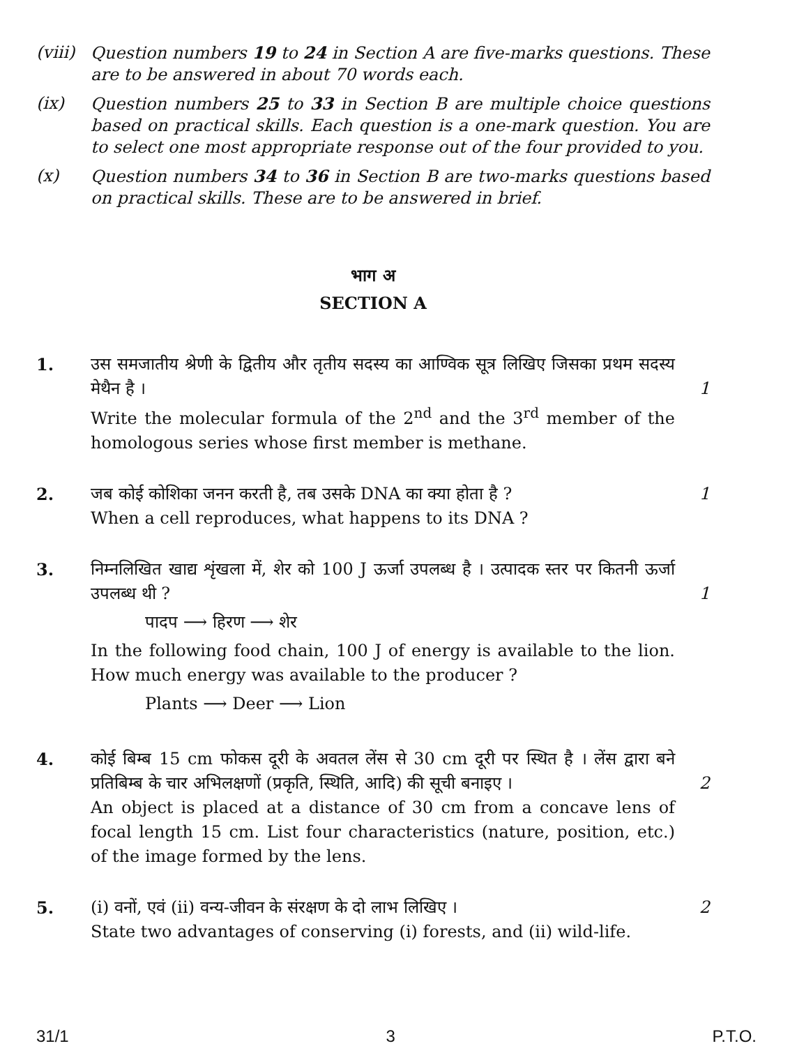(viii)
Question numbers 19 to 24 in Section A are five-marks questions. These are to be answered in about 70 words each.
(ix) Question numbers 25 to 33 in Section B are multiple choice questions based on practical skills. Each question is a one-mark question. You are to select one most appropriate response out of the four provided to you.
(x) Question numbers 34 to 36 in Section B are two-marks questions based on practical skills. These are to be answered in brief.
भाग अ
SECTION A
1. उस समजातीय श्रेणी के द्वितीय और तृतीय सदस्य का आण्विक सूत्र लिखिए जिसका प्रथम सदस्य मेथैन है ।
Write the molecular formula of the 2<sup>nd</sup> and the 3<sup>rd</sup> member of the homologous series whose first member is methane.
1
2. जब कोई कोशिका जनन करती है, तब उसके DNA का क्या होता है ?
When a cell reproduces, what happens to its DNA ?
1
3. निम्नलिखित खाद्य शृंखला में, शेर को 100 J ऊर्जा उपलब्ध है । उत्पादक स्तर पर कितनी ऊर्जा उपलब्ध थी ?
पादप ⟶ हिरण ⟶ शेर
In the following food chain, 100 J of energy is available to the lion. How much energy was available to the producer ?
Plants ⟶ Deer ⟶ Lion
1
4. कोई बिम्ब 15 cm फोकस दूरी के अवतल लेंस से 30 cm दूरी पर स्थित है । लेंस द्वारा बने प्रतिबिम्ब के चार अभिलक्षणों (प्रकृति, स्थिति, आदि) की सूची बनाइए ।
An object is placed at a distance of 30 cm from a concave lens of focal length 15 cm. List four characteristics (nature, position, etc.) of the image formed by the lens.
2
5. (i) वनों, एवं (ii) वन्य-जीवन के संरक्षण के दो लाभ लिखिए ।
State two advantages of conserving (i) forests, and (ii) wild-life.
2
31/1 3 P.T.O.